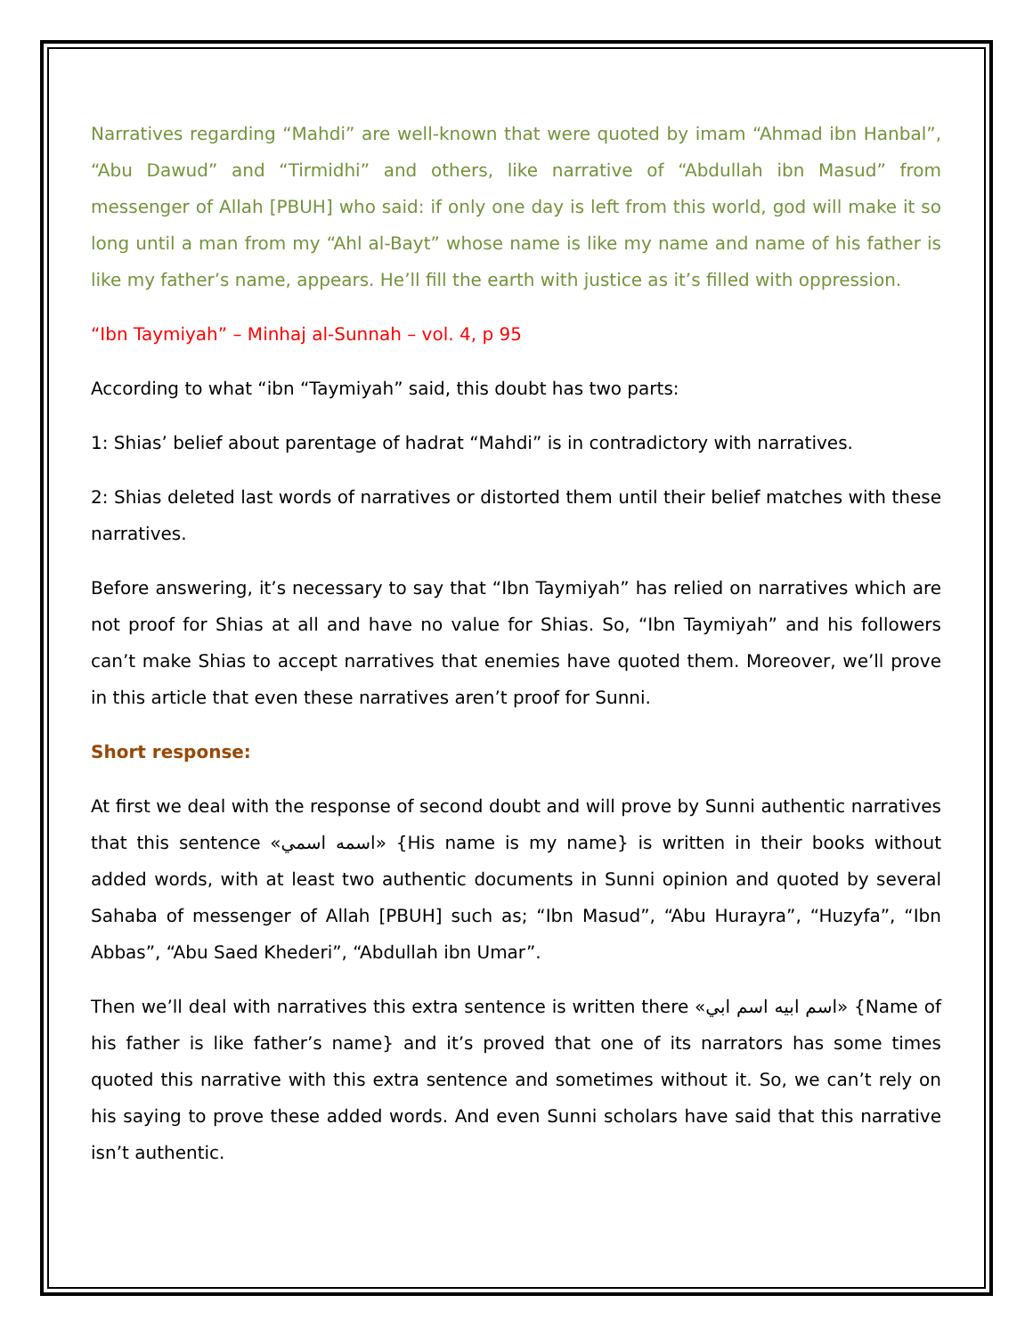Narratives regarding “Mahdi” are well-known that were quoted by imam “Ahmad ibn Hanbal”, “Abu Dawud” and “Tirmidhi” and others, like narrative of “Abdullah ibn Masud” from messenger of Allah [PBUH] who said: if only one day is left from this world, god will make it so long until a man from my “Ahl al-Bayt” whose name is like my name and name of his father is like my father’s name, appears. He’ll fill the earth with justice as it’s filled with oppression.
“Ibn Taymiyah” – Minhaj al-Sunnah – vol. 4, p 95
According to what “ibn “Taymiyah” said, this doubt has two parts:
1: Shias’ belief about parentage of hadrat “Mahdi” is in contradictory with narratives.
2: Shias deleted last words of narratives or distorted them until their belief matches with these narratives.
Before answering, it’s necessary to say that “Ibn Taymiyah” has relied on narratives which are not proof for Shias at all and have no value for Shias. So, “Ibn Taymiyah” and his followers can’t make Shias to accept narratives that enemies have quoted them. Moreover, we’ll prove in this article that even these narratives aren’t proof for Sunni.
Short response:
At first we deal with the response of second doubt and will prove by Sunni authentic narratives that this sentence «اسمه اسمي» {His name is my name} is written in their books without added words, with at least two authentic documents in Sunni opinion and quoted by several Sahaba of messenger of Allah [PBUH] such as; “Ibn Masud”, “Abu Hurayra”, “Huzyfa”, “Ibn Abbas”, “Abu Saed Khederi”, “Abdullah ibn Umar”.
Then we’ll deal with narratives this extra sentence is written there «اسم ابيه اسم ابي» {Name of his father is like father’s name} and it’s proved that one of its narrators has some times quoted this narrative with this extra sentence and sometimes without it. So, we can’t rely on his saying to prove these added words. And even Sunni scholars have said that this narrative isn’t authentic.